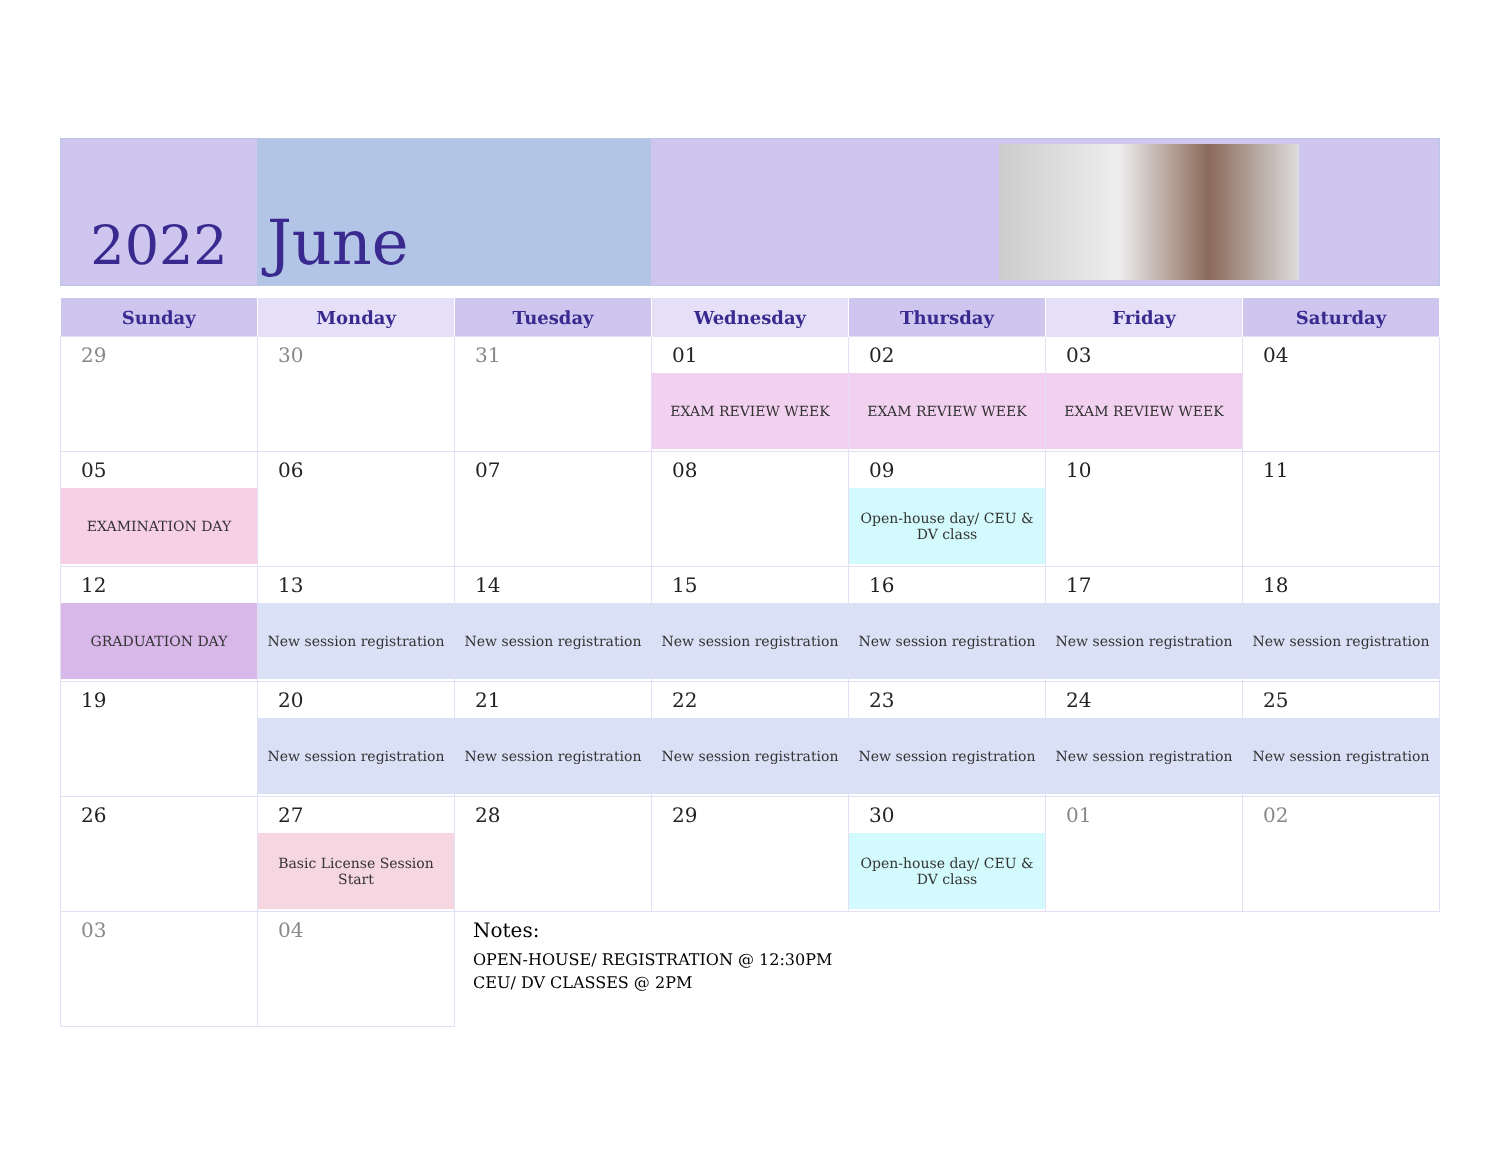2022 June
| Sunday | Monday | Tuesday | Wednesday | Thursday | Friday | Saturday |
| --- | --- | --- | --- | --- | --- | --- |
| 29 | 30 | 31 | 01 EXAM REVIEW WEEK | 02 EXAM REVIEW WEEK | 03 EXAM REVIEW WEEK | 04 |
| 05 EXAMINATION DAY | 06 | 07 | 08 | 09 Open-house day/ CEU & DV class | 10 | 11 |
| 12 GRADUATION DAY | 13 New session registration | 14 New session registration | 15 New session registration | 16 New session registration | 17 New session registration | 18 New session registration |
| 19 | 20 New session registration | 21 New session registration | 22 New session registration | 23 New session registration | 24 New session registration | 25 New session registration |
| 26 | 27 Basic License Session Start | 28 | 29 | 30 Open-house day/ CEU & DV class | 01 | 02 |
| 03 | 04 | Notes: OPEN-HOUSE/ REGISTRATION @ 12:30PM CEU/ DV CLASSES @ 2PM | | | | |